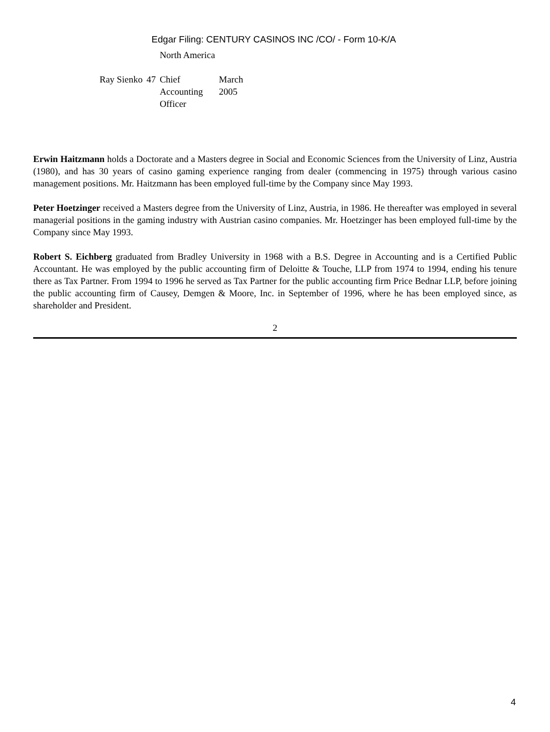Edgar Filing: CENTURY CASINOS INC /CO/ - Form 10-K/A
| | | North America | |
| Ray Sienko | 47 | Chief Accounting Officer | March 2005 |
Erwin Haitzmann holds a Doctorate and a Masters degree in Social and Economic Sciences from the University of Linz, Austria (1980), and has 30 years of casino gaming experience ranging from dealer (commencing in 1975) through various casino management positions. Mr. Haitzmann has been employed full-time by the Company since May 1993.
Peter Hoetzinger received a Masters degree from the University of Linz, Austria, in 1986. He thereafter was employed in several managerial positions in the gaming industry with Austrian casino companies. Mr. Hoetzinger has been employed full-time by the Company since May 1993.
Robert S. Eichberg graduated from Bradley University in 1968 with a B.S. Degree in Accounting and is a Certified Public Accountant. He was employed by the public accounting firm of Deloitte & Touche, LLP from 1974 to 1994, ending his tenure there as Tax Partner. From 1994 to 1996 he served as Tax Partner for the public accounting firm Price Bednar LLP, before joining the public accounting firm of Causey, Demgen & Moore, Inc. in September of 1996, where he has been employed since, as shareholder and President.
2
4